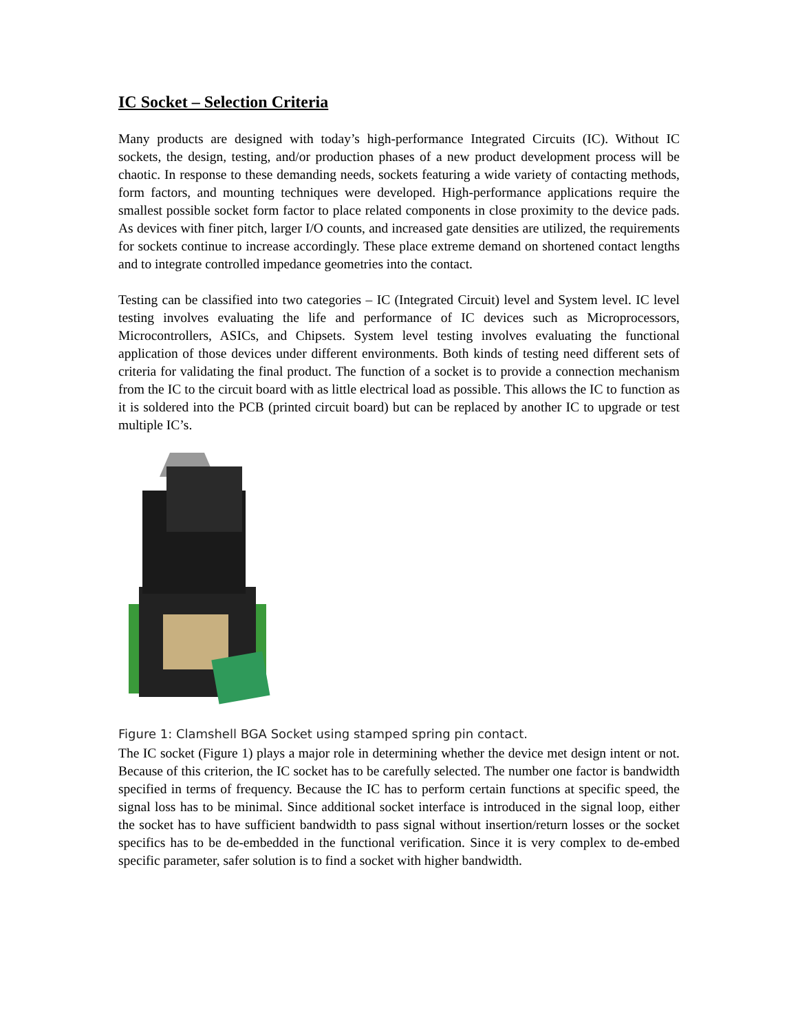IC Socket – Selection Criteria
Many products are designed with today’s high-performance Integrated Circuits (IC). Without IC sockets, the design, testing, and/or production phases of a new product development process will be chaotic. In response to these demanding needs, sockets featuring a wide variety of contacting methods, form factors, and mounting techniques were developed. High-performance applications require the smallest possible socket form factor to place related components in close proximity to the device pads. As devices with finer pitch, larger I/O counts, and increased gate densities are utilized, the requirements for sockets continue to increase accordingly. These place extreme demand on shortened contact lengths and to integrate controlled impedance geometries into the contact.
Testing can be classified into two categories – IC (Integrated Circuit) level and System level. IC level testing involves evaluating the life and performance of IC devices such as Microprocessors, Microcontrollers, ASICs, and Chipsets. System level testing involves evaluating the functional application of those devices under different environments. Both kinds of testing need different sets of criteria for validating the final product. The function of a socket is to provide a connection mechanism from the IC to the circuit board with as little electrical load as possible. This allows the IC to function as it is soldered into the PCB (printed circuit board) but can be replaced by another IC to upgrade or test multiple IC’s.
Figure 1: Clamshell BGA Socket using stamped spring pin contact.
The IC socket (Figure 1) plays a major role in determining whether the device met design intent or not. Because of this criterion, the IC socket has to be carefully selected. The number one factor is bandwidth specified in terms of frequency. Because the IC has to perform certain functions at specific speed, the signal loss has to be minimal. Since additional socket interface is introduced in the signal loop, either the socket has to have sufficient bandwidth to pass signal without insertion/return losses or the socket specifics has to be de-embedded in the functional verification. Since it is very complex to de-embed specific parameter, safer solution is to find a socket with higher bandwidth.